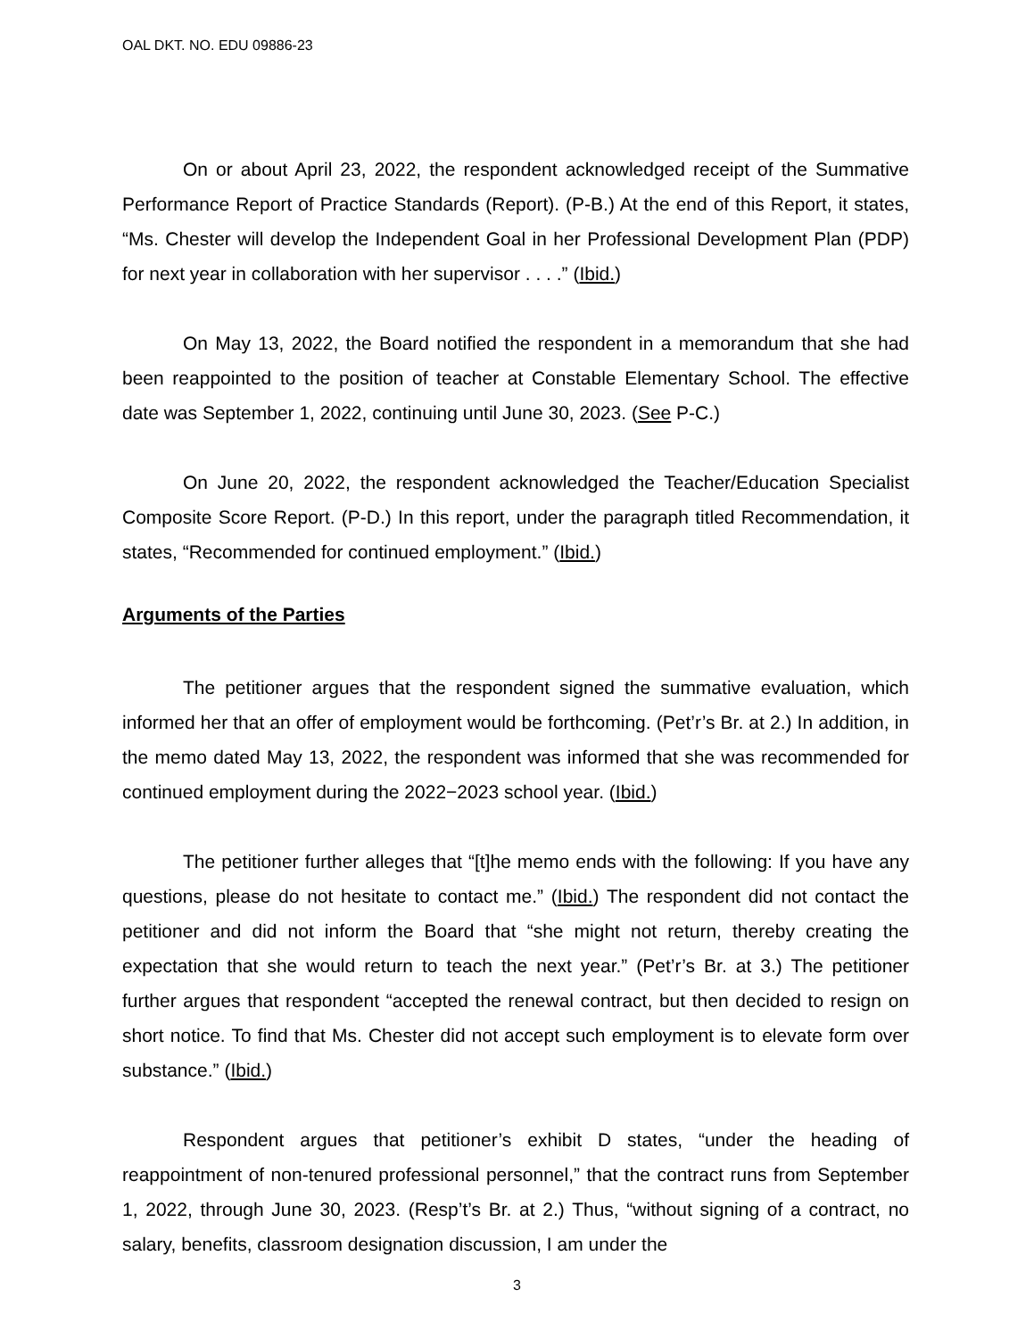OAL DKT. NO. EDU 09886-23
On or about April 23, 2022, the respondent acknowledged receipt of the Summative Performance Report of Practice Standards (Report). (P-B.) At the end of this Report, it states, “Ms. Chester will develop the Independent Goal in her Professional Development Plan (PDP) for next year in collaboration with her supervisor . . . .” (Ibid.)
On May 13, 2022, the Board notified the respondent in a memorandum that she had been reappointed to the position of teacher at Constable Elementary School. The effective date was September 1, 2022, continuing until June 30, 2023. (See P-C.)
On June 20, 2022, the respondent acknowledged the Teacher/Education Specialist Composite Score Report. (P-D.) In this report, under the paragraph titled Recommendation, it states, “Recommended for continued employment.” (Ibid.)
Arguments of the Parties
The petitioner argues that the respondent signed the summative evaluation, which informed her that an offer of employment would be forthcoming. (Pet’r’s Br. at 2.) In addition, in the memo dated May 13, 2022, the respondent was informed that she was recommended for continued employment during the 2022−2023 school year. (Ibid.)
The petitioner further alleges that “[t]he memo ends with the following: If you have any questions, please do not hesitate to contact me.” (Ibid.) The respondent did not contact the petitioner and did not inform the Board that “she might not return, thereby creating the expectation that she would return to teach the next year.” (Pet’r’s Br. at 3.) The petitioner further argues that respondent “accepted the renewal contract, but then decided to resign on short notice. To find that Ms. Chester did not accept such employment is to elevate form over substance.” (Ibid.)
Respondent argues that petitioner’s exhibit D states, “under the heading of reappointment of non-tenured professional personnel,” that the contract runs from September 1, 2022, through June 30, 2023. (Resp’t’s Br. at 2.) Thus, “without signing of a contract, no salary, benefits, classroom designation discussion, I am under the
3